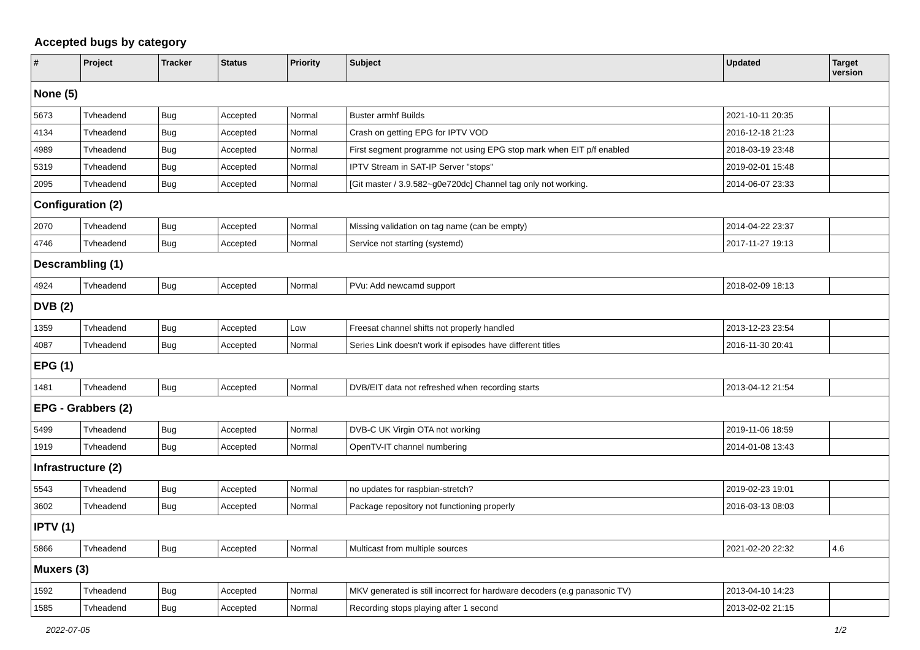Accepted bugs by category
| # | Project | Tracker | Status | Priority | Subject | Updated | Target version |
| --- | --- | --- | --- | --- | --- | --- | --- |
| None (5) | | | | | | | |
| 5673 | Tvheadend | Bug | Accepted | Normal | Buster armhf Builds | 2021-10-11 20:35 | |
| 4134 | Tvheadend | Bug | Accepted | Normal | Crash on getting EPG for IPTV VOD | 2016-12-18 21:23 | |
| 4989 | Tvheadend | Bug | Accepted | Normal | First segment programme not using EPG stop mark when EIT p/f enabled | 2018-03-19 23:48 | |
| 5319 | Tvheadend | Bug | Accepted | Normal | IPTV Stream in SAT-IP Server "stops" | 2019-02-01 15:48 | |
| 2095 | Tvheadend | Bug | Accepted | Normal | [Git master / 3.9.582~g0e720dc] Channel tag only not working. | 2014-06-07 23:33 | |
| Configuration (2) | | | | | | | |
| 2070 | Tvheadend | Bug | Accepted | Normal | Missing validation on tag name (can be empty) | 2014-04-22 23:37 | |
| 4746 | Tvheadend | Bug | Accepted | Normal | Service not starting (systemd) | 2017-11-27 19:13 | |
| Descrambling (1) | | | | | | | |
| 4924 | Tvheadend | Bug | Accepted | Normal | PVu: Add newcamd support | 2018-02-09 18:13 | |
| DVB (2) | | | | | | | |
| 1359 | Tvheadend | Bug | Accepted | Low | Freesat channel shifts not properly handled | 2013-12-23 23:54 | |
| 4087 | Tvheadend | Bug | Accepted | Normal | Series Link doesn't work if episodes have different titles | 2016-11-30 20:41 | |
| EPG (1) | | | | | | | |
| 1481 | Tvheadend | Bug | Accepted | Normal | DVB/EIT data not refreshed when recording starts | 2013-04-12 21:54 | |
| EPG - Grabbers (2) | | | | | | | |
| 5499 | Tvheadend | Bug | Accepted | Normal | DVB-C UK Virgin OTA not working | 2019-11-06 18:59 | |
| 1919 | Tvheadend | Bug | Accepted | Normal | OpenTV-IT channel numbering | 2014-01-08 13:43 | |
| Infrastructure (2) | | | | | | | |
| 5543 | Tvheadend | Bug | Accepted | Normal | no updates for raspbian-stretch? | 2019-02-23 19:01 | |
| 3602 | Tvheadend | Bug | Accepted | Normal | Package repository not functioning properly | 2016-03-13 08:03 | |
| IPTV (1) | | | | | | | |
| 5866 | Tvheadend | Bug | Accepted | Normal | Multicast from multiple sources | 2021-02-20 22:32 | 4.6 |
| Muxers (3) | | | | | | | |
| 1592 | Tvheadend | Bug | Accepted | Normal | MKV generated is still incorrect for hardware decoders (e.g panasonic TV) | 2013-04-10 14:23 | |
| 1585 | Tvheadend | Bug | Accepted | Normal | Recording stops playing after 1 second | 2013-02-02 21:15 | |
2022-07-05 1/2